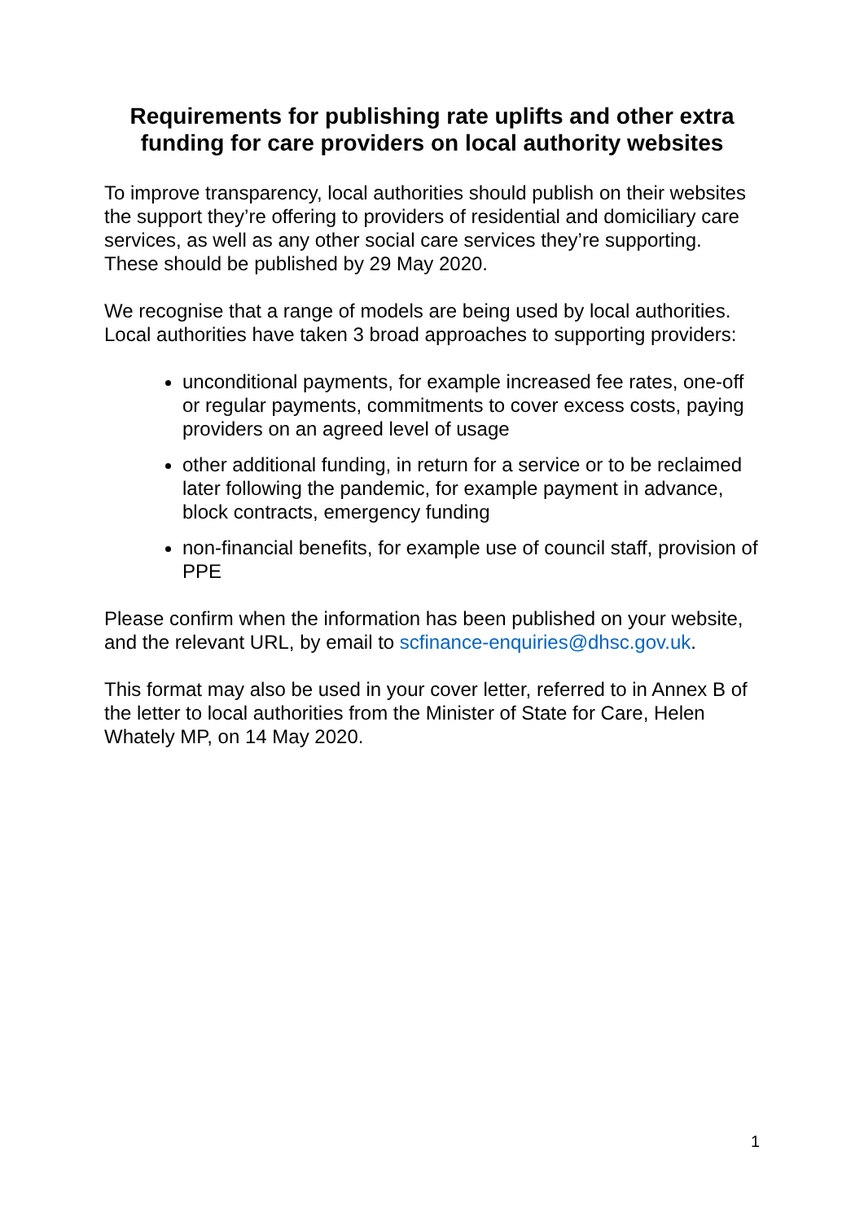Requirements for publishing rate uplifts and other extra funding for care providers on local authority websites
To improve transparency, local authorities should publish on their websites the support they’re offering to providers of residential and domiciliary care services, as well as any other social care services they’re supporting. These should be published by 29 May 2020.
We recognise that a range of models are being used by local authorities. Local authorities have taken 3 broad approaches to supporting providers:
unconditional payments, for example increased fee rates, one-off or regular payments, commitments to cover excess costs, paying providers on an agreed level of usage
other additional funding, in return for a service or to be reclaimed later following the pandemic, for example payment in advance, block contracts, emergency funding
non-financial benefits, for example use of council staff, provision of PPE
Please confirm when the information has been published on your website, and the relevant URL, by email to scfinance-enquiries@dhsc.gov.uk.
This format may also be used in your cover letter, referred to in Annex B of the letter to local authorities from the Minister of State for Care, Helen Whately MP, on 14 May 2020.
1